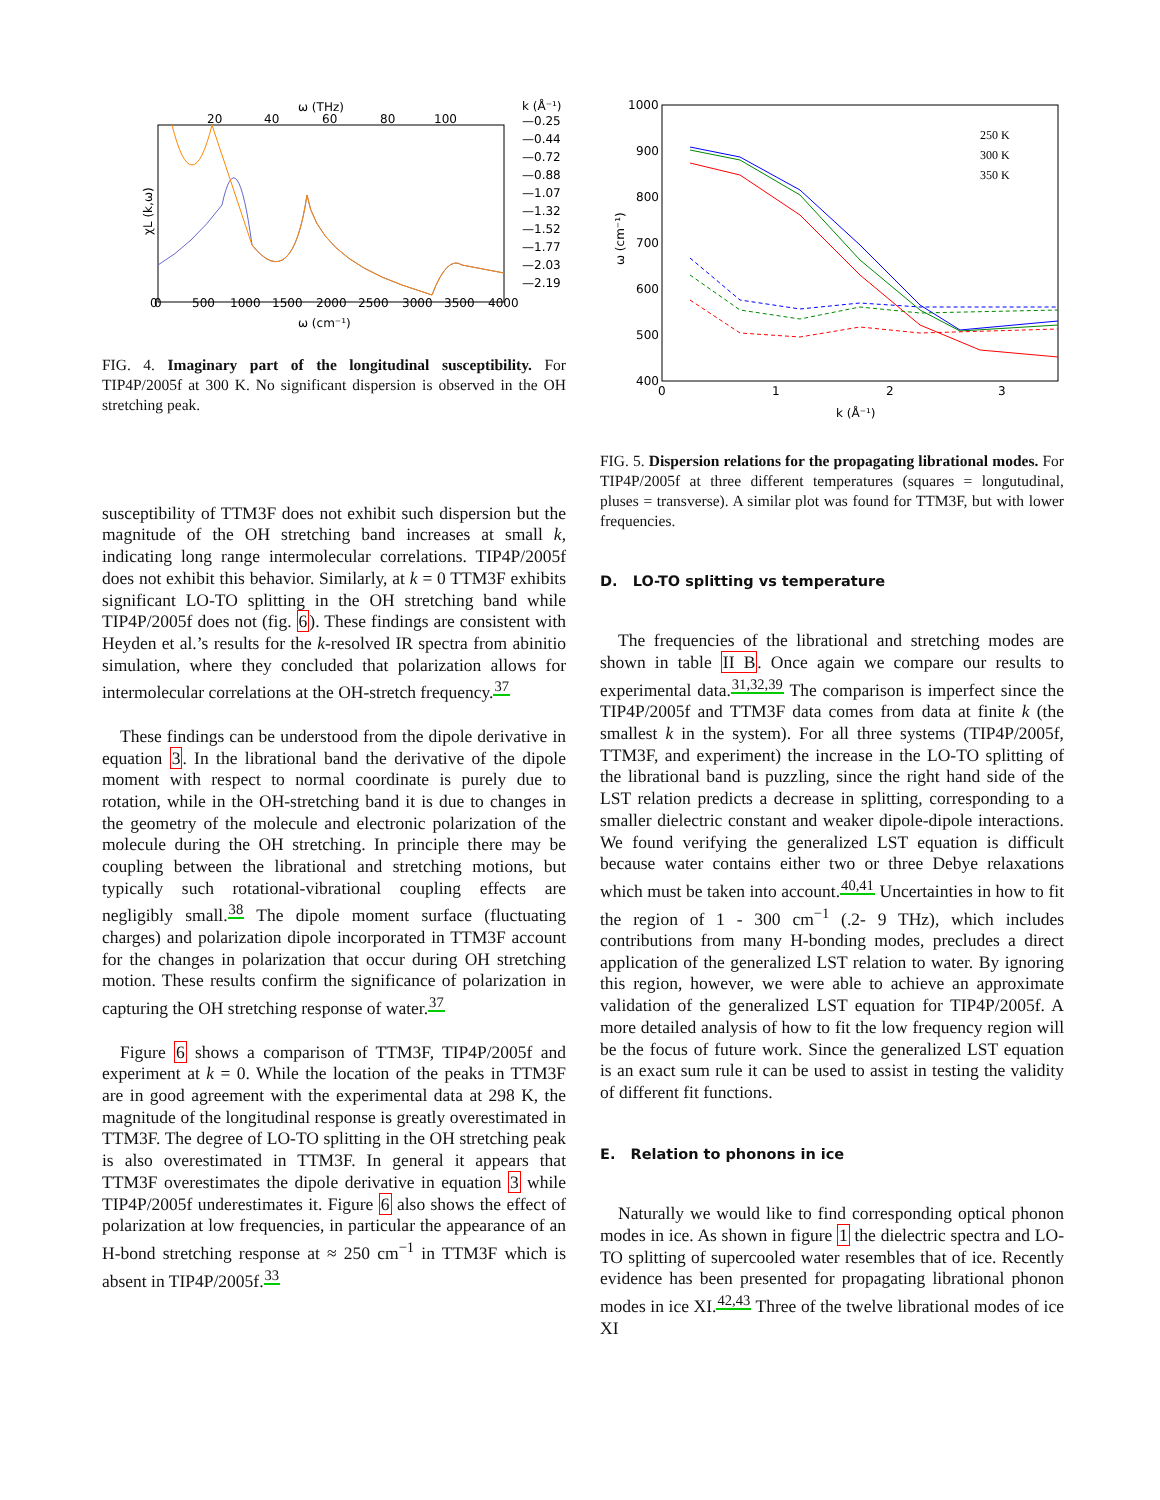ω (THz)
20
40
60
80
100
0
0
500
1000
1500
2000
2500
3000
3500
4000
ω (cm⁻¹)
χL (k,ω)
k (Å⁻¹)
—0.25
—0.44
—0.72
—0.88
—1.07
—1.32
—1.52
—1.77
—2.03
—2.19
FIG. 4. Imaginary part of the longitudinal susceptibility. For TIP4P/2005f at 300 K. No significant dispersion is observed in the OH stretching peak.
susceptibility of TTM3F does not exhibit such dispersion but the magnitude of the OH stretching band increases at small k, indicating long range intermolecular correlations. TIP4P/2005f does not exhibit this behavior. Similarly, at k = 0 TTM3F exhibits significant LO-TO splitting in the OH stretching band while TIP4P/2005f does not (fig. 6). These findings are consistent with Heyden et al.’s results for the k-resolved IR spectra from abinitio simulation, where they concluded that polarization allows for intermolecular correlations at the OH-stretch frequency.<sup>37</sup>
These findings can be understood from the dipole derivative in equation 3. In the librational band the derivative of the dipole moment with respect to normal coordinate is purely due to rotation, while in the OH-stretching band it is due to changes in the geometry of the molecule and electronic polarization of the molecule during the OH stretching. In principle there may be coupling between the librational and stretching motions, but typically such rotational-vibrational coupling effects are negligibly small.<sup>38</sup> The dipole moment surface (fluctuating charges) and polarization dipole incorporated in TTM3F account for the changes in polarization that occur during OH stretching motion. These results confirm the significance of polarization in capturing the OH stretching response of water.<sup>37</sup>
Figure 6 shows a comparison of TTM3F, TIP4P/2005f and experiment at k = 0. While the location of the peaks in TTM3F are in good agreement with the experimental data at 298 K, the magnitude of the longitudinal response is greatly overestimated in TTM3F. The degree of LO-TO splitting in the OH stretching peak is also overestimated in TTM3F. In general it appears that TTM3F overestimates the dipole derivative in equation 3 while TIP4P/2005f underestimates it. Figure 6 also shows the effect of polarization at low frequencies, in particular the appearance of an H-bond stretching response at ≈ 250 cm<sup>−1</sup> in TTM3F which is absent in TIP4P/2005f.<sup>33</sup>
1000
900
800
700
600
500
400
0
1
2
3
k (Å⁻¹)
ω (cm⁻¹)
250 K
300 K
350 K
FIG. 5. Dispersion relations for the propagating librational modes. For TIP4P/2005f at three different temperatures (squares = longutudinal, pluses = transverse). A similar plot was found for TTM3F, but with lower frequencies.
D. LO-TO splitting vs temperature
The frequencies of the librational and stretching modes are shown in table II B. Once again we compare our results to experimental data.<sup>31,32,39</sup> The comparison is imperfect since the TIP4P/2005f and TTM3F data comes from data at finite k (the smallest k in the system). For all three systems (TIP4P/2005f, TTM3F, and experiment) the increase in the LO-TO splitting of the librational band is puzzling, since the right hand side of the LST relation predicts a decrease in splitting, corresponding to a smaller dielectric constant and weaker dipole-dipole interactions. We found verifying the generalized LST equation is difficult because water contains either two or three Debye relaxations which must be taken into account.<sup>40,41</sup> Uncertainties in how to fit the region of 1 - 300 cm<sup>−1</sup> (.2- 9 THz), which includes contributions from many H-bonding modes, precludes a direct application of the generalized LST relation to water. By ignoring this region, however, we were able to achieve an approximate validation of the generalized LST equation for TIP4P/2005f. A more detailed analysis of how to fit the low frequency region will be the focus of future work. Since the generalized LST equation is an exact sum rule it can be used to assist in testing the validity of different fit functions.
E. Relation to phonons in ice
Naturally we would like to find corresponding optical phonon modes in ice. As shown in figure 1 the dielectric spectra and LO-TO splitting of supercooled water resembles that of ice. Recently evidence has been presented for propagating librational phonon modes in ice XI.<sup>42,43</sup> Three of the twelve librational modes of ice XI